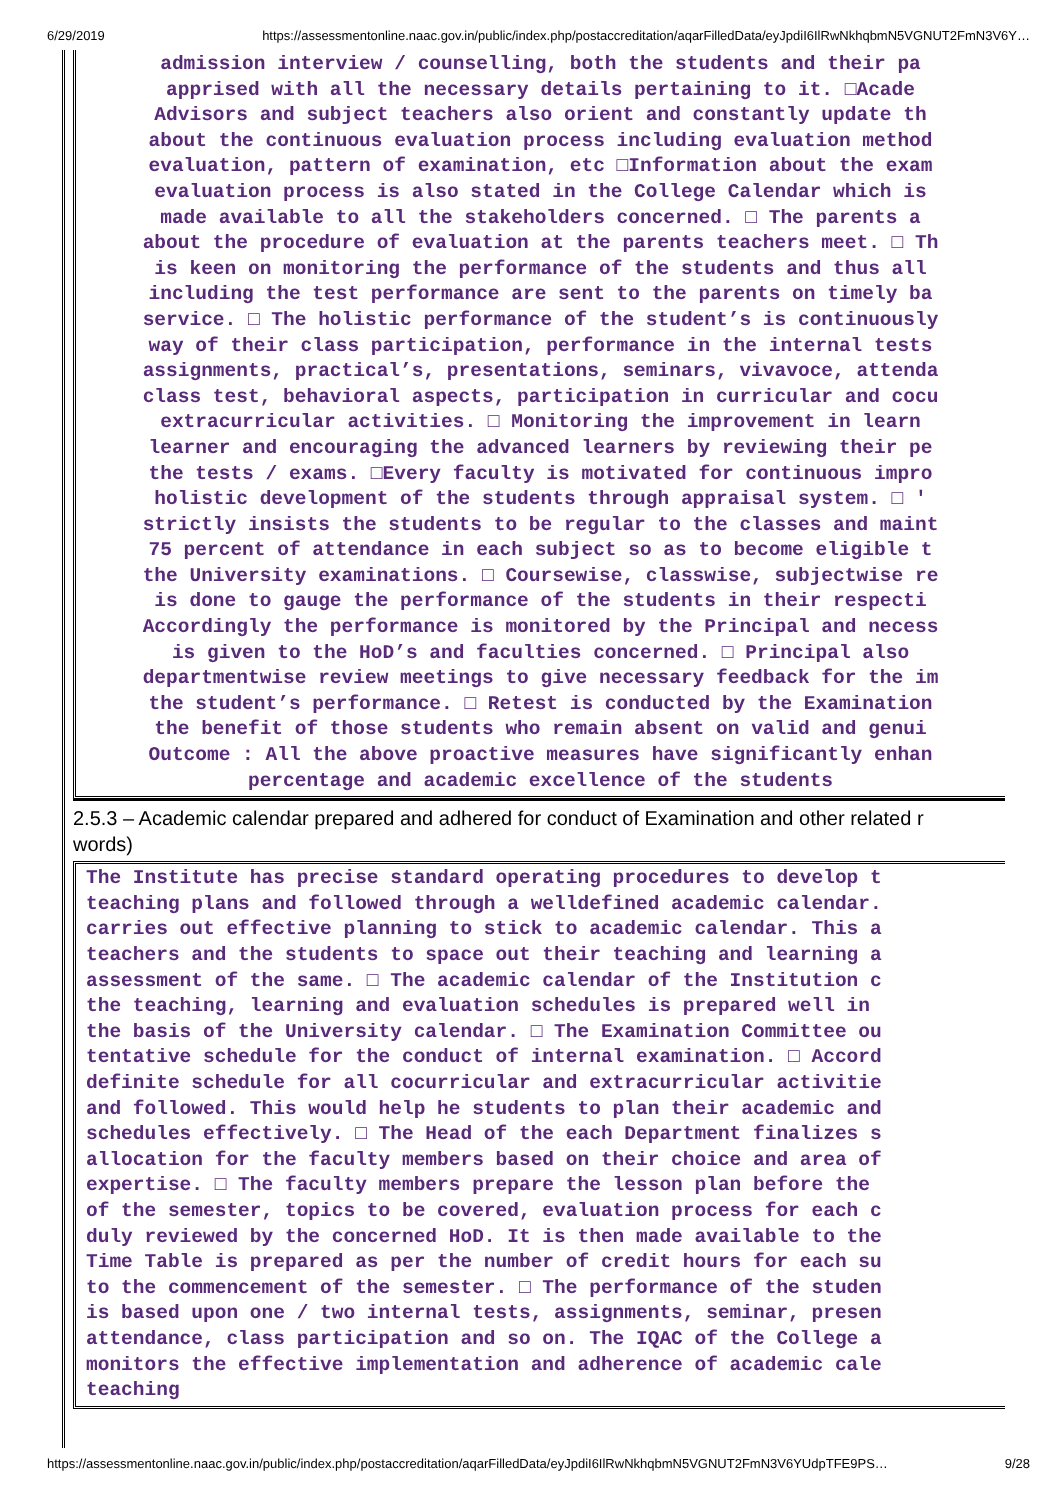6/29/2019 https://assessmentonline.naac.gov.in/public/index.php/postaccreditation/aqarFilledData/eyJpdiI6IlRwNkhqbmN5VGNUT2FmN3V6Y…
admission interview / counselling, both the students and their pa
apprised with all the necessary details pertaining to it. □Acade
Advisors and subject teachers also orient and constantly update th
about the continuous evaluation process including evaluation method
evaluation, pattern of examination, etc □Information about the exam
evaluation process is also stated in the College Calendar which is
made available to all the stakeholders concerned. □ The parents a
about the procedure of evaluation at the parents teachers meet. □ Th
is keen on monitoring the performance of the students and thus all
including the test performance are sent to the parents on timely ba
service. □ The holistic performance of the student’s is continuously
way of their class participation, performance in the internal tests
assignments, practical’s, presentations, seminars, vivavoce, attenda
class test, behavioral aspects, participation in curricular and cocu
extracurricular activities. □ Monitoring the improvement in learn
learner and encouraging the advanced learners by reviewing their pe
the tests / exams. □Every faculty is motivated for continuous impro
holistic development of the students through appraisal system. □ '
strictly insists the students to be regular to the classes and maint
75 percent of attendance in each subject so as to become eligible t
the University examinations. □ Coursewise, classwise, subjectwise re
is done to gauge the performance of the students in their respecti
Accordingly the performance is monitored by the Principal and necess
is given to the HoD’s and faculties concerned. □ Principal also
departmentwise review meetings to give necessary feedback for the im
the student’s performance. □ Retest is conducted by the Examination
the benefit of those students who remain absent on valid and genui
Outcome : All the above proactive measures have significantly enhan
percentage and academic excellence of the students
2.5.3 – Academic calendar prepared and adhered for conduct of Examination and other related r
words)
The Institute has precise standard operating procedures to develop t
teaching plans and followed through a welldefined academic calendar.
carries out effective planning to stick to academic calendar. This a
teachers and the students to space out their teaching and learning a
assessment of the same. □ The academic calendar of the Institution c
the teaching, learning and evaluation schedules is prepared well in
the basis of the University calendar. □ The Examination Committee ou
tentative schedule for the conduct of internal examination. □ Accord
definite schedule for all cocurricular and extracurricular activitie
and followed. This would help he students to plan their academic and
schedules effectively. □ The Head of the each Department finalizes s
allocation for the faculty members based on their choice and area of
expertise. □ The faculty members prepare the lesson plan before the
of the semester, topics to be covered, evaluation process for each c
duly reviewed by the concerned HoD. It is then made available to the
Time Table is prepared as per the number of credit hours for each su
to the commencement of the semester. □ The performance of the studen
is based upon one / two internal tests, assignments, seminar, presen
attendance, class participation and so on. The IQAC of the College a
monitors the effective implementation and adherence of academic cale
teaching
https://assessmentonline.naac.gov.in/public/index.php/postaccreditation/aqarFilledData/eyJpdiI6IlRwNkhqbmN5VGNUT2FmN3V6YUdpTFE9PS… 9/28